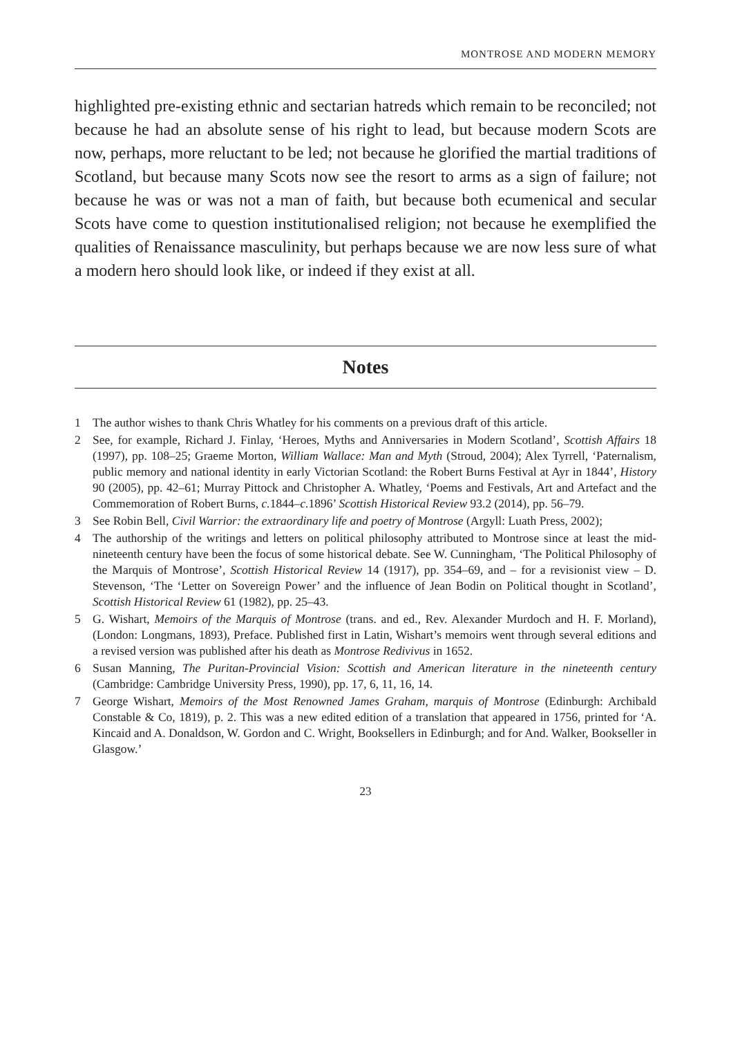MONTROSE AND MODERN MEMORY
highlighted pre-existing ethnic and sectarian hatreds which remain to be reconciled; not because he had an absolute sense of his right to lead, but because modern Scots are now, perhaps, more reluctant to be led; not because he glorified the martial traditions of Scotland, but because many Scots now see the resort to arms as a sign of failure; not because he was or was not a man of faith, but because both ecumenical and secular Scots have come to question institutionalised religion; not because he exemplified the qualities of Renaissance masculinity, but perhaps because we are now less sure of what a modern hero should look like, or indeed if they exist at all.
Notes
1 The author wishes to thank Chris Whatley for his comments on a previous draft of this article.
2 See, for example, Richard J. Finlay, ‘Heroes, Myths and Anniversaries in Modern Scotland’, Scottish Affairs 18 (1997), pp. 108–25; Graeme Morton, William Wallace: Man and Myth (Stroud, 2004); Alex Tyrrell, ‘Paternalism, public memory and national identity in early Victorian Scotland: the Robert Burns Festival at Ayr in 1844’, History 90 (2005), pp. 42–61; Murray Pittock and Christopher A. Whatley, ‘Poems and Festivals, Art and Artefact and the Commemoration of Robert Burns, c. 1844–c. 1896’ Scottish Historical Review 93.2 (2014), pp. 56–79.
3 See Robin Bell, Civil Warrior: the extraordinary life and poetry of Montrose (Argyll: Luath Press, 2002);
4 The authorship of the writings and letters on political philosophy attributed to Montrose since at least the mid-nineteenth century have been the focus of some historical debate. See W. Cunningham, ‘The Political Philosophy of the Marquis of Montrose’, Scottish Historical Review 14 (1917), pp. 354–69, and – for a revisionist view – D. Stevenson, ‘The ‘Letter on Sovereign Power’ and the influence of Jean Bodin on Political thought in Scotland’, Scottish Historical Review 61 (1982), pp. 25–43.
5 G. Wishart, Memoirs of the Marquis of Montrose (trans. and ed., Rev. Alexander Murdoch and H. F. Morland), (London: Longmans, 1893), Preface. Published first in Latin, Wishart’s memoirs went through several editions and a revised version was published after his death as Montrose Redivivus in 1652.
6 Susan Manning, The Puritan-Provincial Vision: Scottish and American literature in the nineteenth century (Cambridge: Cambridge University Press, 1990), pp. 17, 6, 11, 16, 14.
7 George Wishart, Memoirs of the Most Renowned James Graham, marquis of Montrose (Edinburgh: Archibald Constable & Co, 1819), p. 2. This was a new edited edition of a translation that appeared in 1756, printed for ‘A. Kincaid and A. Donaldson, W. Gordon and C. Wright, Booksellers in Edinburgh; and for And. Walker, Bookseller in Glasgow.’
23